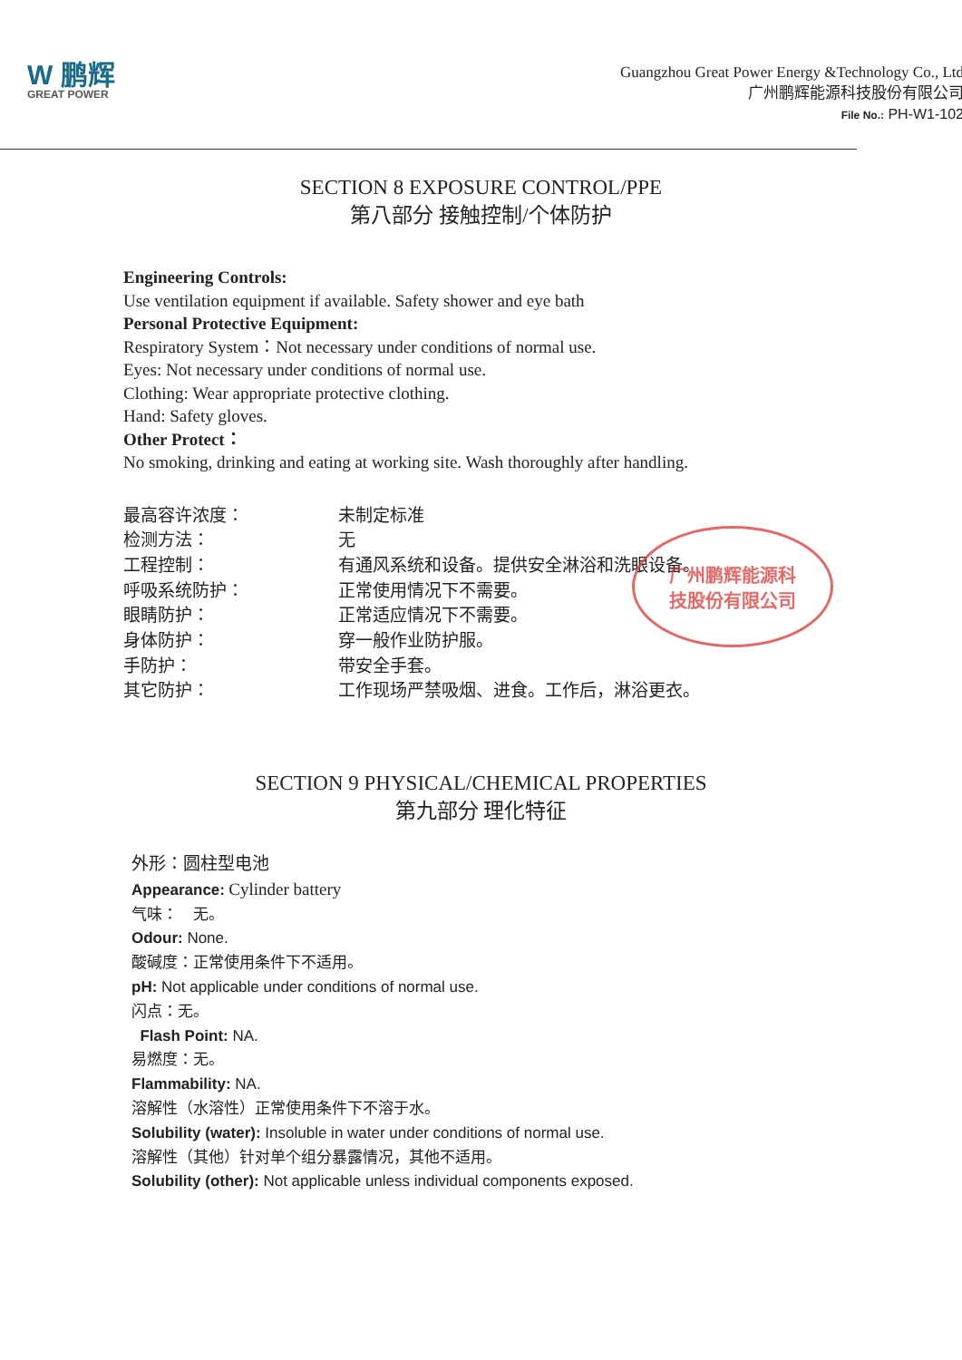W 鹏辉
GREAT POWER
Guangzhou Great Power Energy &Technology Co., Ltd
广州鹏辉能源科技股份有限公司
File No.: PH-W1-102
SECTION 8 EXPOSURE CONTROL/PPE
第八部分 接触控制/个体防护
Engineering Controls:
Use ventilation equipment if available. Safety shower and eye bath
Personal Protective Equipment:
Respiratory System：Not necessary under conditions of normal use.
Eyes: Not necessary under conditions of normal use.
Clothing: Wear appropriate protective clothing.
Hand: Safety gloves.
Other Protect：
No smoking, drinking and eating at working site. Wash thoroughly after handling.
| 最高容许浓度： | 未制定标准 |
| 检测方法： | 无 |
| 工程控制： | 有通风系统和设备。提供安全淋浴和洗眼设备。 |
| 呼吸系统防护： | 正常使用情况下不需要。 |
| 眼睛防护： | 正常适应情况下不需要。 |
| 身体防护： | 穿一般作业防护服。 |
| 手防护： | 带安全手套。 |
| 其它防护： | 工作现场严禁吸烟、进食。工作后，淋浴更衣。 |
广州鹏辉能源科
技股份有限公司
SECTION 9 PHYSICAL/CHEMICAL PROPERTIES
第九部分 理化特征
外形：圆柱型电池
Appearance: Cylinder battery
气味：　无。
Odour: None.
酸碱度：正常使用条件下不适用。
pH: Not applicable under conditions of normal use.
闪点：无。
Flash Point: NA.
易燃度：无。
Flammability: NA.
溶解性（水溶性）正常使用条件下不溶于水。
Solubility (water): Insoluble in water under conditions of normal use.
溶解性（其他）针对单个组分暴露情况，其他不适用。
Solubility (other): Not applicable unless individual components exposed.